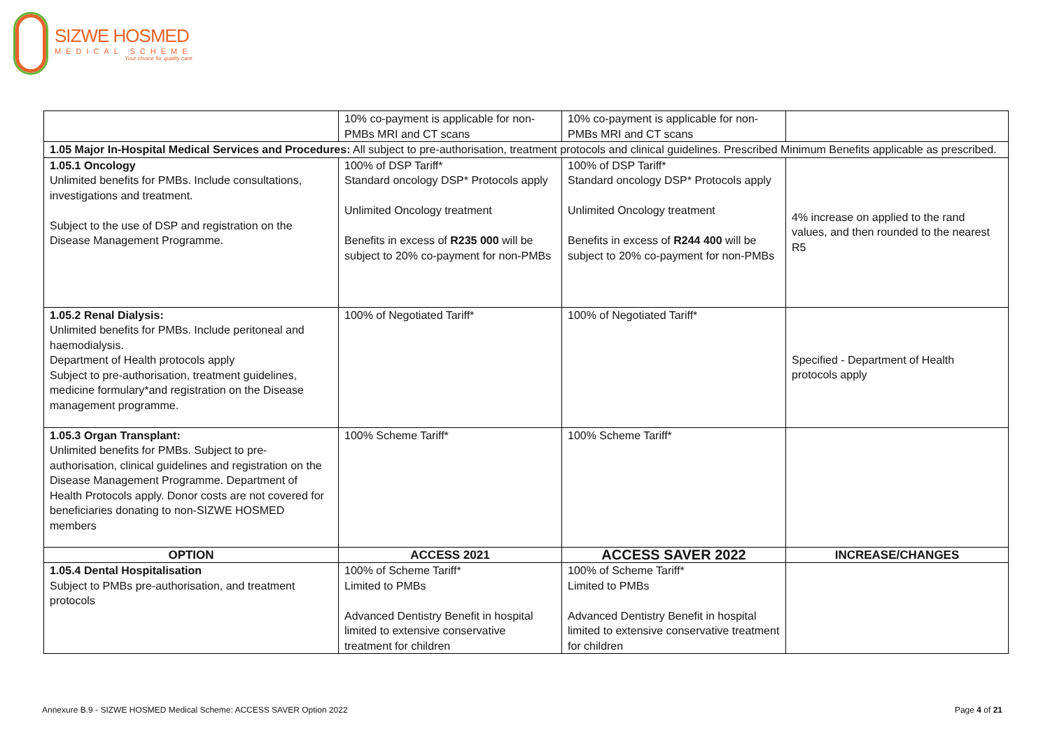SIZWE HOSMED
MEDICAL SCHEME
Your choice for quality care
| | 10% co-payment is applicable for non-PMBs MRI and CT scans | 10% co-payment is applicable for non-PMBs MRI and CT scans | |
| 1.05 Major In-Hospital Medical Services and Procedures: All subject to pre-authorisation, treatment protocols and clinical guidelines. Prescribed Minimum Benefits applicable as prescribed. | | | |
| 1.05.1 Oncology Unlimited benefits for PMBs. Include consultations, investigations and treatment. Subject to the use of DSP and registration on the Disease Management Programme. | 100% of DSP Tariff* Standard oncology DSP* Protocols apply Unlimited Oncology treatment Benefits in excess of R235 000 will be subject to 20% co-payment for non-PMBs | 100% of DSP Tariff* Standard oncology DSP* Protocols apply Unlimited Oncology treatment Benefits in excess of R244 400 will be subject to 20% co-payment for non-PMBs | 4% increase on applied to the rand values, and then rounded to the nearest R5 |
| 1.05.2 Renal Dialysis: Unlimited benefits for PMBs. Include peritoneal and haemodialysis. Department of Health protocols apply Subject to pre-authorisation, treatment guidelines, medicine formulary*and registration on the Disease management programme. | 100% of Negotiated Tariff* | 100% of Negotiated Tariff* | Specified - Department of Health protocols apply |
| 1.05.3 Organ Transplant: Unlimited benefits for PMBs. Subject to pre-authorisation, clinical guidelines and registration on the Disease Management Programme. Department of Health Protocols apply. Donor costs are not covered for beneficiaries donating to non-SIZWE HOSMED members | 100% Scheme Tariff* | 100% Scheme Tariff* | |
| OPTION | ACCESS 2021 | ACCESS SAVER 2022 | INCREASE/CHANGES |
| 1.05.4 Dental Hospitalisation Subject to PMBs pre-authorisation, and treatment protocols | 100% of Scheme Tariff* Limited to PMBs Advanced Dentistry Benefit in hospital limited to extensive conservative treatment for children | 100% of Scheme Tariff* Limited to PMBs Advanced Dentistry Benefit in hospital limited to extensive conservative treatment for children | |
Annexure B.9 - SIZWE HOSMED Medical Scheme: ACCESS SAVER Option 2022 Page 4 of 21